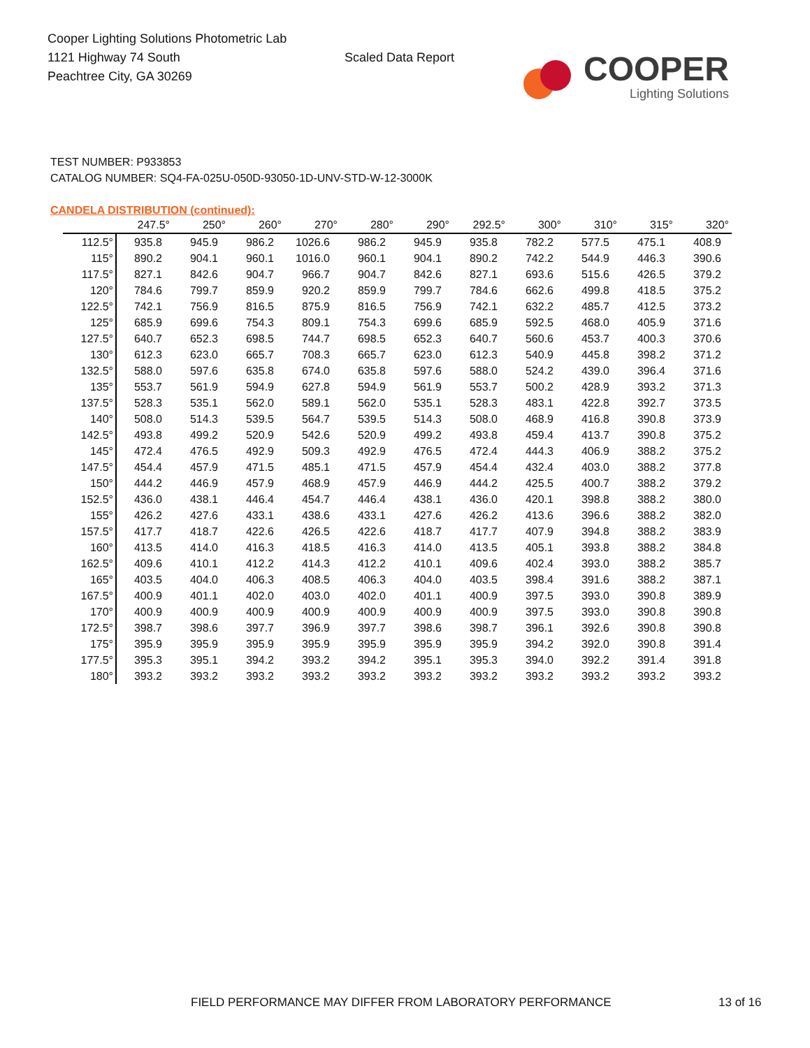Cooper Lighting Solutions Photometric Lab
1121 Highway 74 South
Peachtree City, GA 30269
Scaled Data Report
COOPER
Lighting Solutions
TEST NUMBER: P933853
CATALOG NUMBER: SQ4-FA-025U-050D-93050-1D-UNV-STD-W-12-3000K
CANDELA DISTRIBUTION (continued):
| | 247.5° | 250° | 260° | 270° | 280° | 290° | 292.5° | 300° | 310° | 315° | 320° |
| --- | --- | --- | --- | --- | --- | --- | --- | --- | --- | --- | --- |
| 112.5° | 935.8 | 945.9 | 986.2 | 1026.6 | 986.2 | 945.9 | 935.8 | 782.2 | 577.5 | 475.1 | 408.9 |
| 115° | 890.2 | 904.1 | 960.1 | 1016.0 | 960.1 | 904.1 | 890.2 | 742.2 | 544.9 | 446.3 | 390.6 |
| 117.5° | 827.1 | 842.6 | 904.7 | 966.7 | 904.7 | 842.6 | 827.1 | 693.6 | 515.6 | 426.5 | 379.2 |
| 120° | 784.6 | 799.7 | 859.9 | 920.2 | 859.9 | 799.7 | 784.6 | 662.6 | 499.8 | 418.5 | 375.2 |
| 122.5° | 742.1 | 756.9 | 816.5 | 875.9 | 816.5 | 756.9 | 742.1 | 632.2 | 485.7 | 412.5 | 373.2 |
| 125° | 685.9 | 699.6 | 754.3 | 809.1 | 754.3 | 699.6 | 685.9 | 592.5 | 468.0 | 405.9 | 371.6 |
| 127.5° | 640.7 | 652.3 | 698.5 | 744.7 | 698.5 | 652.3 | 640.7 | 560.6 | 453.7 | 400.3 | 370.6 |
| 130° | 612.3 | 623.0 | 665.7 | 708.3 | 665.7 | 623.0 | 612.3 | 540.9 | 445.8 | 398.2 | 371.2 |
| 132.5° | 588.0 | 597.6 | 635.8 | 674.0 | 635.8 | 597.6 | 588.0 | 524.2 | 439.0 | 396.4 | 371.6 |
| 135° | 553.7 | 561.9 | 594.9 | 627.8 | 594.9 | 561.9 | 553.7 | 500.2 | 428.9 | 393.2 | 371.3 |
| 137.5° | 528.3 | 535.1 | 562.0 | 589.1 | 562.0 | 535.1 | 528.3 | 483.1 | 422.8 | 392.7 | 373.5 |
| 140° | 508.0 | 514.3 | 539.5 | 564.7 | 539.5 | 514.3 | 508.0 | 468.9 | 416.8 | 390.8 | 373.9 |
| 142.5° | 493.8 | 499.2 | 520.9 | 542.6 | 520.9 | 499.2 | 493.8 | 459.4 | 413.7 | 390.8 | 375.2 |
| 145° | 472.4 | 476.5 | 492.9 | 509.3 | 492.9 | 476.5 | 472.4 | 444.3 | 406.9 | 388.2 | 375.2 |
| 147.5° | 454.4 | 457.9 | 471.5 | 485.1 | 471.5 | 457.9 | 454.4 | 432.4 | 403.0 | 388.2 | 377.8 |
| 150° | 444.2 | 446.9 | 457.9 | 468.9 | 457.9 | 446.9 | 444.2 | 425.5 | 400.7 | 388.2 | 379.2 |
| 152.5° | 436.0 | 438.1 | 446.4 | 454.7 | 446.4 | 438.1 | 436.0 | 420.1 | 398.8 | 388.2 | 380.0 |
| 155° | 426.2 | 427.6 | 433.1 | 438.6 | 433.1 | 427.6 | 426.2 | 413.6 | 396.6 | 388.2 | 382.0 |
| 157.5° | 417.7 | 418.7 | 422.6 | 426.5 | 422.6 | 418.7 | 417.7 | 407.9 | 394.8 | 388.2 | 383.9 |
| 160° | 413.5 | 414.0 | 416.3 | 418.5 | 416.3 | 414.0 | 413.5 | 405.1 | 393.8 | 388.2 | 384.8 |
| 162.5° | 409.6 | 410.1 | 412.2 | 414.3 | 412.2 | 410.1 | 409.6 | 402.4 | 393.0 | 388.2 | 385.7 |
| 165° | 403.5 | 404.0 | 406.3 | 408.5 | 406.3 | 404.0 | 403.5 | 398.4 | 391.6 | 388.2 | 387.1 |
| 167.5° | 400.9 | 401.1 | 402.0 | 403.0 | 402.0 | 401.1 | 400.9 | 397.5 | 393.0 | 390.8 | 389.9 |
| 170° | 400.9 | 400.9 | 400.9 | 400.9 | 400.9 | 400.9 | 400.9 | 397.5 | 393.0 | 390.8 | 390.8 |
| 172.5° | 398.7 | 398.6 | 397.7 | 396.9 | 397.7 | 398.6 | 398.7 | 396.1 | 392.6 | 390.8 | 390.8 |
| 175° | 395.9 | 395.9 | 395.9 | 395.9 | 395.9 | 395.9 | 395.9 | 394.2 | 392.0 | 390.8 | 391.4 |
| 177.5° | 395.3 | 395.1 | 394.2 | 393.2 | 394.2 | 395.1 | 395.3 | 394.0 | 392.2 | 391.4 | 391.8 |
| 180° | 393.2 | 393.2 | 393.2 | 393.2 | 393.2 | 393.2 | 393.2 | 393.2 | 393.2 | 393.2 | 393.2 |
FIELD PERFORMANCE MAY DIFFER FROM LABORATORY PERFORMANCE
13 of 16